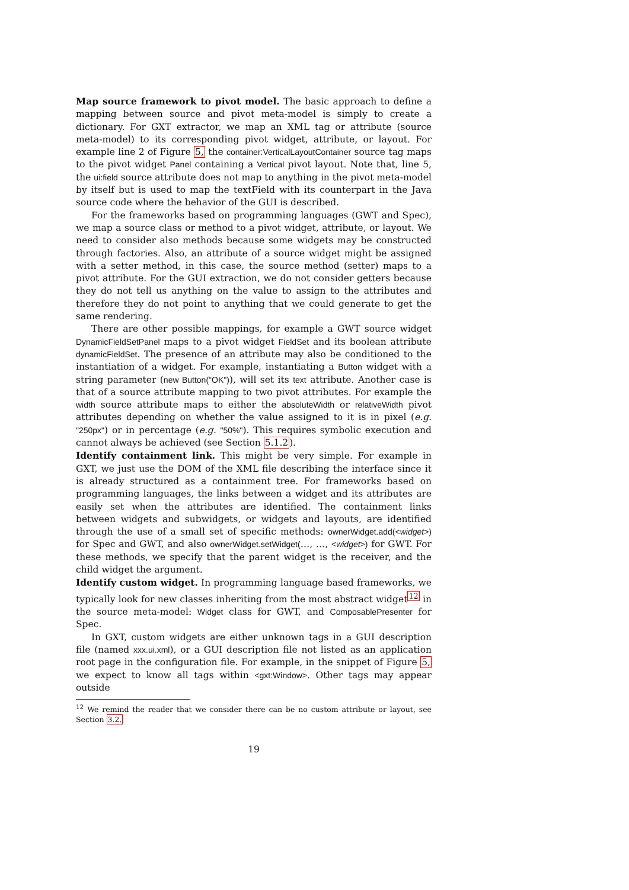Map source framework to pivot model. The basic approach to define a mapping between source and pivot meta-model is simply to create a dictionary. For GXT extractor, we map an XML tag or attribute (source meta-model) to its corresponding pivot widget, attribute, or layout. For example line 2 of Figure 5, the container:VerticalLayoutContainer source tag maps to the pivot widget Panel containing a Vertical pivot layout. Note that, line 5, the ui:field source attribute does not map to anything in the pivot meta-model by itself but is used to map the textField with its counterpart in the Java source code where the behavior of the GUI is described.
For the frameworks based on programming languages (GWT and Spec), we map a source class or method to a pivot widget, attribute, or layout. We need to consider also methods because some widgets may be constructed through factories. Also, an attribute of a source widget might be assigned with a setter method, in this case, the source method (setter) maps to a pivot attribute. For the GUI extraction, we do not consider getters because they do not tell us anything on the value to assign to the attributes and therefore they do not point to anything that we could generate to get the same rendering.
There are other possible mappings, for example a GWT source widget DynamicFieldSetPanel maps to a pivot widget FieldSet and its boolean attribute dynamicFieldSet. The presence of an attribute may also be conditioned to the instantiation of a widget. For example, instantiating a Button widget with a string parameter (new Button("OK")), will set its text attribute. Another case is that of a source attribute mapping to two pivot attributes. For example the width source attribute maps to either the absoluteWidth or relativeWidth pivot attributes depending on whether the value assigned to it is in pixel (e.g. "250px") or in percentage (e.g. "50%"). This requires symbolic execution and cannot always be achieved (see Section 5.1.2).
Identify containment link. This might be very simple. For example in GXT, we just use the DOM of the XML file describing the interface since it is already structured as a containment tree. For frameworks based on programming languages, the links between a widget and its attributes are easily set when the attributes are identified. The containment links between widgets and subwidgets, or widgets and layouts, are identified through the use of a small set of specific methods: ownerWidget.add(<widget>) for Spec and GWT, and also ownerWidget.setWidget(…, …, <widget>) for GWT. For these methods, we specify that the parent widget is the receiver, and the child widget the argument.
Identify custom widget. In programming language based frameworks, we typically look for new classes inheriting from the most abstract widget<sup>12</sup> in the source meta-model: Widget class for GWT, and ComposablePresenter for Spec.
In GXT, custom widgets are either unknown tags in a GUI description file (named xxx.ui.xml), or a GUI description file not listed as an application root page in the configuration file. For example, in the snippet of Figure 5, we expect to know all tags within <gxt:Window>. Other tags may appear outside
<sup>12</sup> We remind the reader that we consider there can be no custom attribute or layout, see Section 3.2.
19